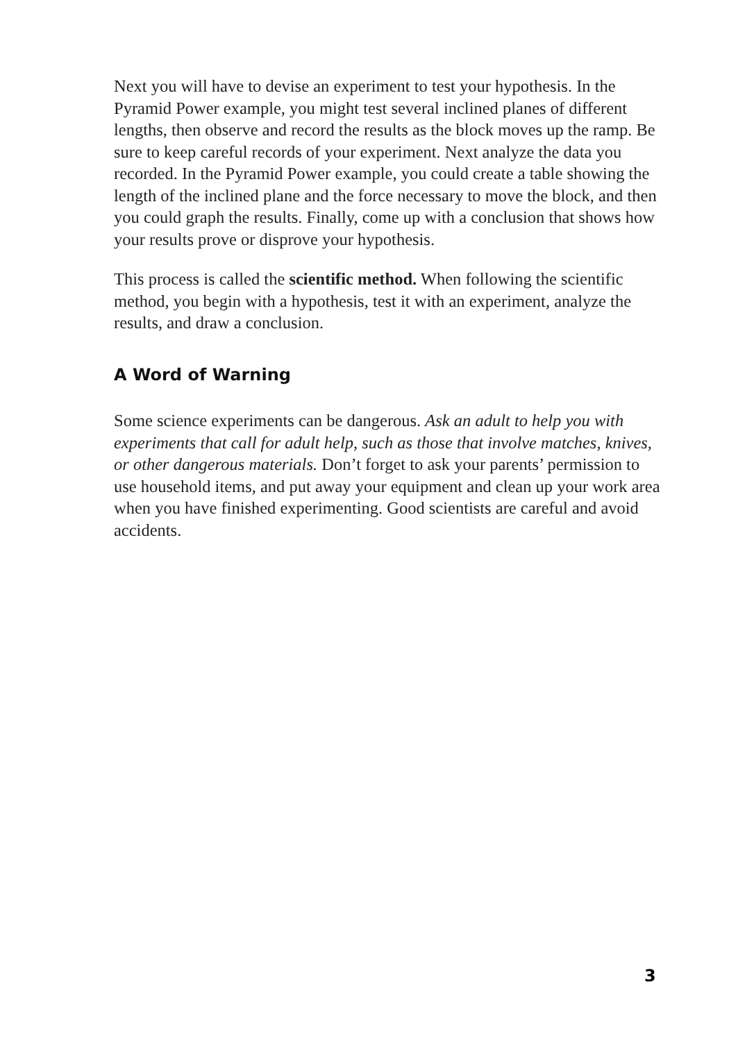Next you will have to devise an experiment to test your hypothesis. In the Pyramid Power example, you might test several inclined planes of different lengths, then observe and record the results as the block moves up the ramp. Be sure to keep careful records of your experiment. Next analyze the data you recorded. In the Pyramid Power example, you could create a table showing the length of the inclined plane and the force necessary to move the block, and then you could graph the results. Finally, come up with a conclusion that shows how your results prove or disprove your hypothesis.
This process is called the scientific method. When following the scientific method, you begin with a hypothesis, test it with an experiment, analyze the results, and draw a conclusion.
A Word of Warning
Some science experiments can be dangerous. Ask an adult to help you with experiments that call for adult help, such as those that involve matches, knives, or other dangerous materials. Don’t forget to ask your parents’ permission to use household items, and put away your equipment and clean up your work area when you have finished experimenting. Good scientists are careful and avoid accidents.
3